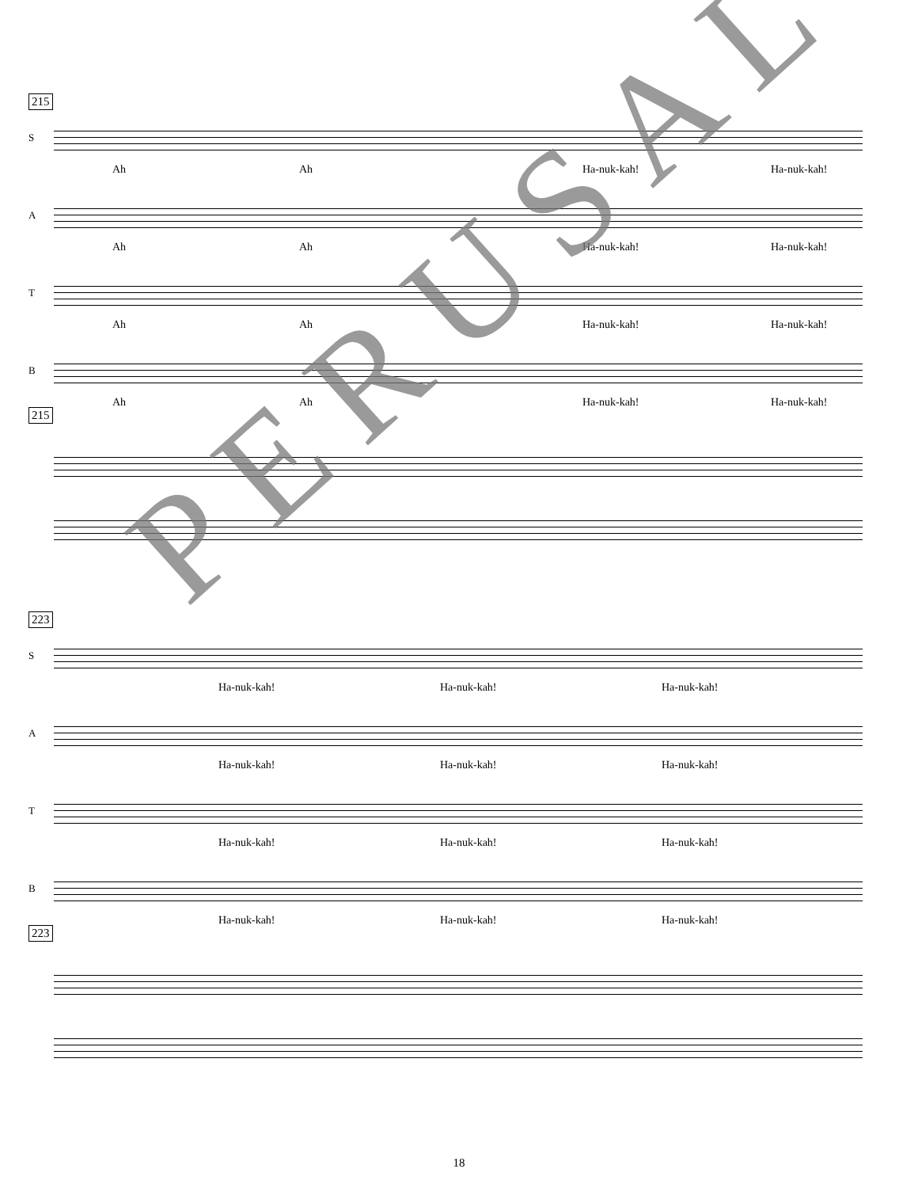215
S
Ah Ah Ha-nuk-kah! Ha-nuk-kah!
A
Ah Ah Ha-nuk-kah! Ha-nuk-kah!
T
Ah Ah Ha-nuk-kah! Ha-nuk-kah!
B
Ah Ah Ha-nuk-kah! Ha-nuk-kah!
215
223
S
Ha-nuk-kah! Ha-nuk-kah! Ha-nuk-kah!
A
Ha-nuk-kah! Ha-nuk-kah! Ha-nuk-kah!
T
Ha-nuk-kah! Ha-nuk-kah! Ha-nuk-kah!
B
Ha-nuk-kah! Ha-nuk-kah! Ha-nuk-kah!
223
PERUSAL
18